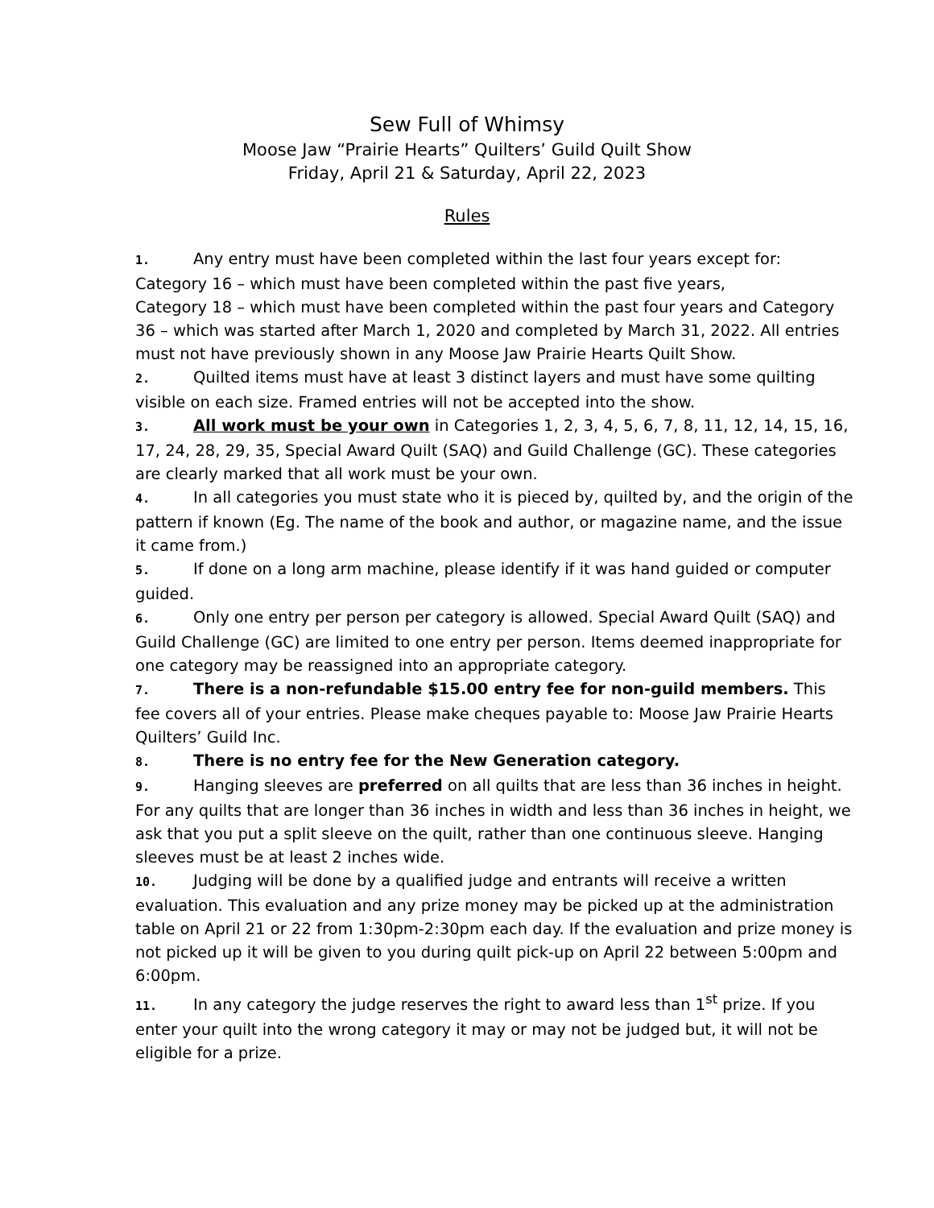Sew Full of Whimsy
Moose Jaw “Prairie Hearts” Quilters’ Guild Quilt Show
Friday, April 21 & Saturday, April 22, 2023
Rules
1. Any entry must have been completed within the last four years except for: Category 16 – which must have been completed within the past five years,
Category 18 – which must have been completed within the past four years and Category 36 – which was started after March 1, 2020 and completed by March 31, 2022. All entries must not have previously shown in any Moose Jaw Prairie Hearts Quilt Show.
2. Quilted items must have at least 3 distinct layers and must have some quilting visible on each size. Framed entries will not be accepted into the show.
3. All work must be your own in Categories 1, 2, 3, 4, 5, 6, 7, 8, 11, 12, 14, 15, 16, 17, 24, 28, 29, 35, Special Award Quilt (SAQ) and Guild Challenge (GC). These categories are clearly marked that all work must be your own.
4. In all categories you must state who it is pieced by, quilted by, and the origin of the pattern if known (Eg. The name of the book and author, or magazine name, and the issue it came from.)
5. If done on a long arm machine, please identify if it was hand guided or computer guided.
6. Only one entry per person per category is allowed. Special Award Quilt (SAQ) and Guild Challenge (GC) are limited to one entry per person. Items deemed inappropriate for one category may be reassigned into an appropriate category.
7. There is a non-refundable $15.00 entry fee for non-guild members. This fee covers all of your entries. Please make cheques payable to: Moose Jaw Prairie Hearts Quilters’ Guild Inc.
8. There is no entry fee for the New Generation category.
9. Hanging sleeves are preferred on all quilts that are less than 36 inches in height. For any quilts that are longer than 36 inches in width and less than 36 inches in height, we ask that you put a split sleeve on the quilt, rather than one continuous sleeve. Hanging sleeves must be at least 2 inches wide.
10. Judging will be done by a qualified judge and entrants will receive a written evaluation. This evaluation and any prize money may be picked up at the administration table on April 21 or 22 from 1:30pm-2:30pm each day. If the evaluation and prize money is not picked up it will be given to you during quilt pick-up on April 22 between 5:00pm and 6:00pm.
11. In any category the judge reserves the right to award less than 1<sup>st</sup> prize. If you enter your quilt into the wrong category it may or may not be judged but, it will not be eligible for a prize.